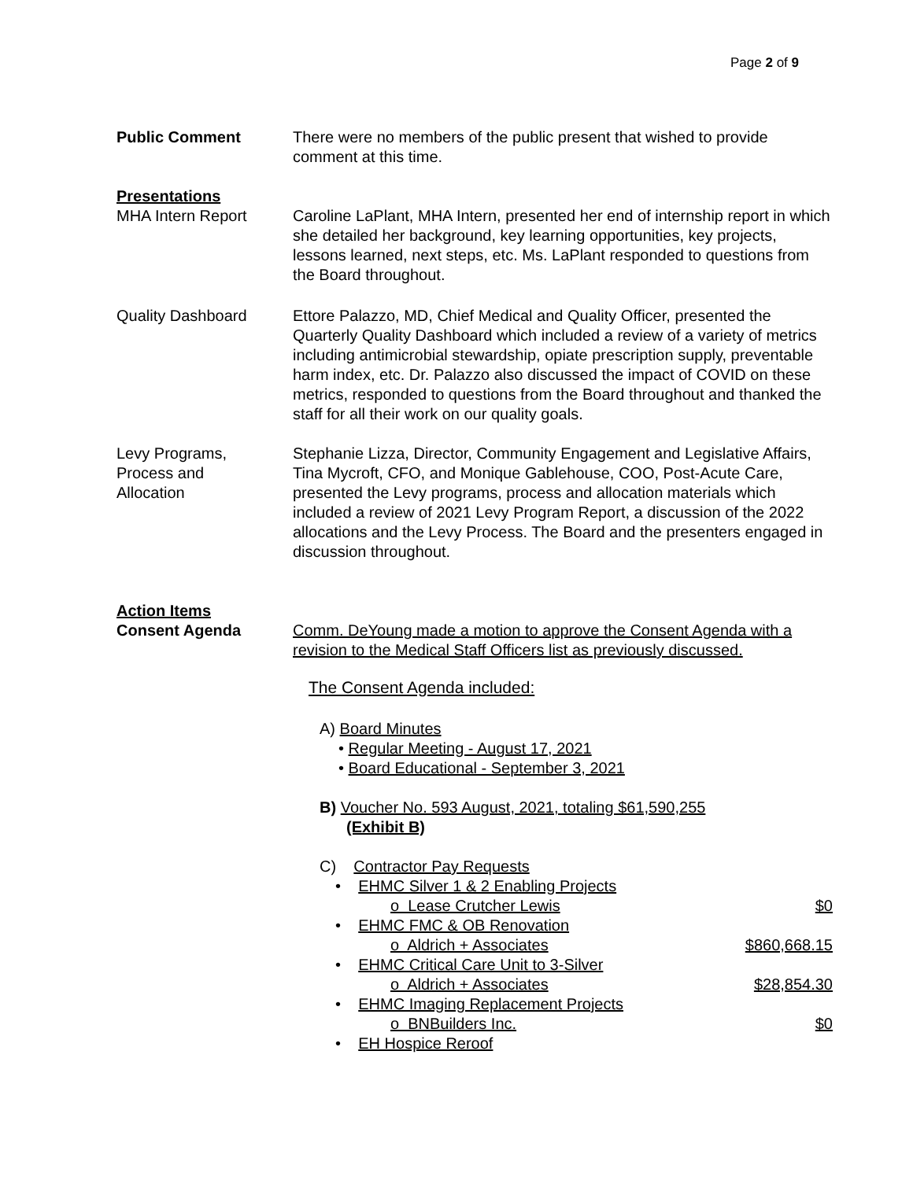Page 2 of 9
Public Comment There were no members of the public present that wished to provide comment at this time.
Presentations
MHA Intern Report
Caroline LaPlant, MHA Intern, presented her end of internship report in which she detailed her background, key learning opportunities, key projects, lessons learned, next steps, etc. Ms. LaPlant responded to questions from the Board throughout.
Quality Dashboard Ettore Palazzo, MD, Chief Medical and Quality Officer, presented the Quarterly Quality Dashboard which included a review of a variety of metrics including antimicrobial stewardship, opiate prescription supply, preventable harm index, etc. Dr. Palazzo also discussed the impact of COVID on these metrics, responded to questions from the Board throughout and thanked the staff for all their work on our quality goals.
Levy Programs,
Process and
Allocation
Stephanie Lizza, Director, Community Engagement and Legislative Affairs, Tina Mycroft, CFO, and Monique Gablehouse, COO, Post-Acute Care, presented the Levy programs, process and allocation materials which included a review of 2021 Levy Program Report, a discussion of the 2022 allocations and the Levy Process. The Board and the presenters engaged in discussion throughout.
Action Items
Consent Agenda
Comm. DeYoung made a motion to approve the Consent Agenda with a revision to the Medical Staff Officers list as previously discussed.
The Consent Agenda included:
A) Board Minutes
• Regular Meeting - August 17, 2021
• Board Educational - September 3, 2021
B) Voucher No. 593 August, 2021, totaling $61,590,255
(Exhibit B)
C) Contractor Pay Requests
• EHMC Silver 1 & 2 Enabling Projects
o Lease Crutcher Lewis $0
• EHMC FMC & OB Renovation
o Aldrich + Associates $860,668.15
• EHMC Critical Care Unit to 3-Silver
o Aldrich + Associates $28,854.30
• EHMC Imaging Replacement Projects
o BNBuilders Inc. $0
• EH Hospice Reroof